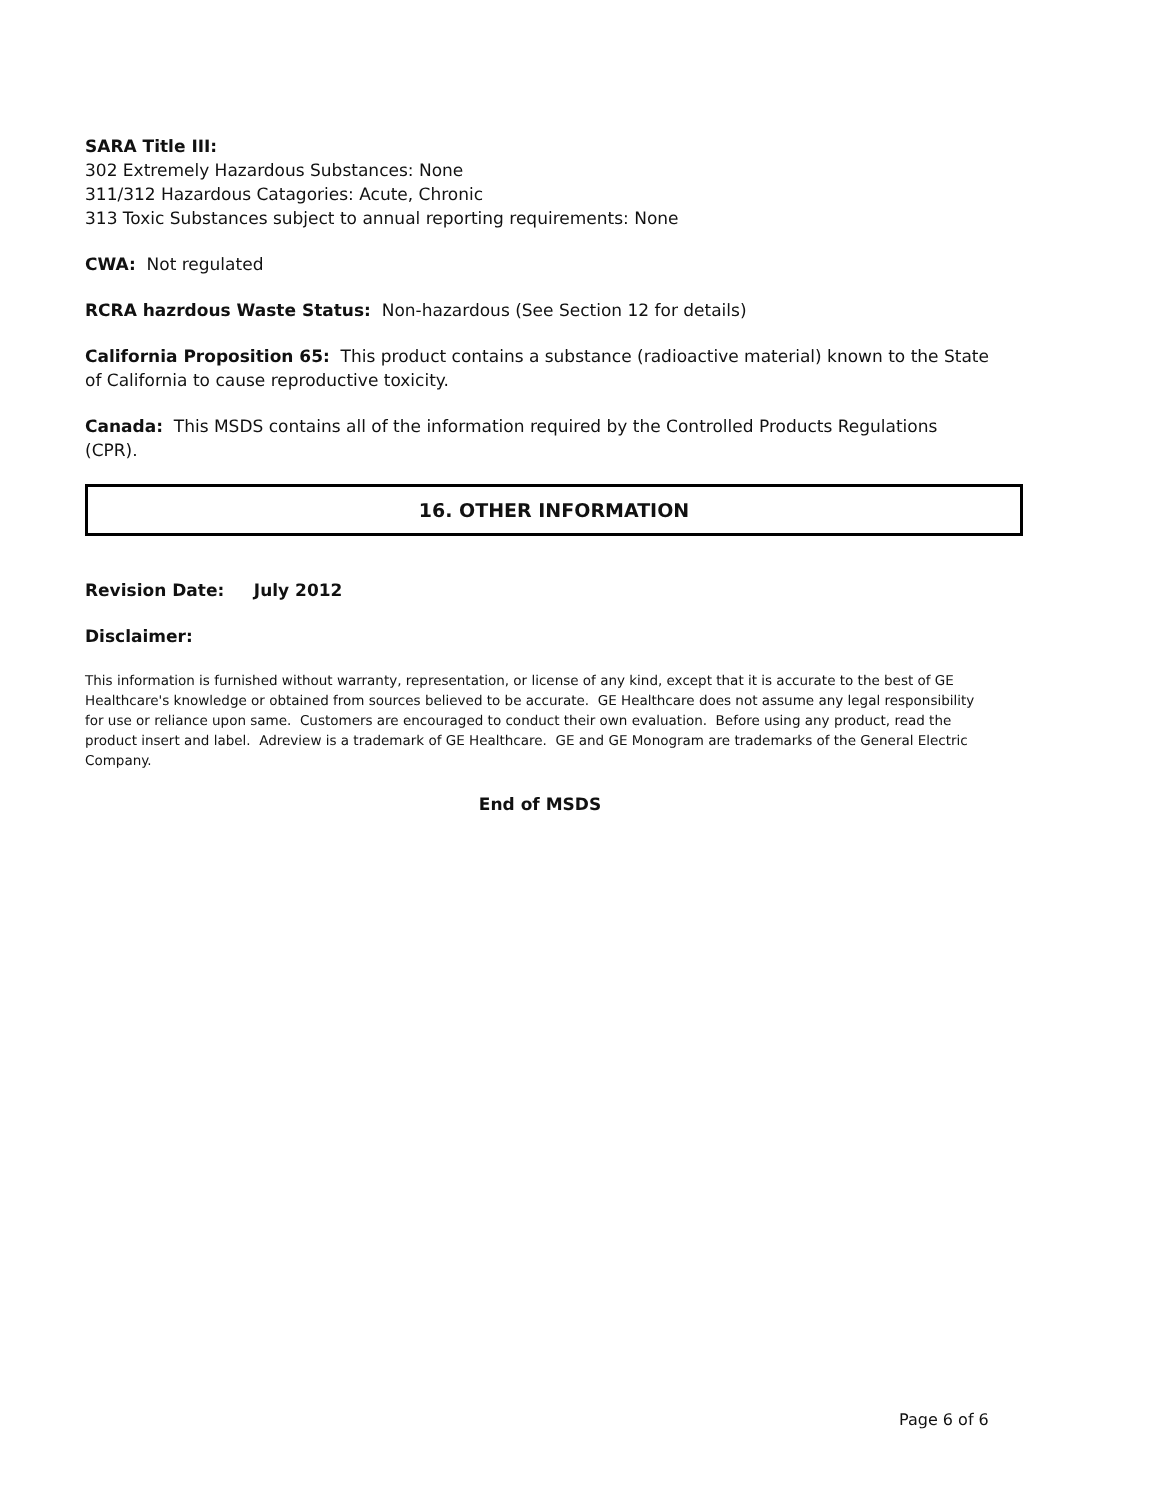SARA Title III:
302 Extremely Hazardous Substances: None
311/312 Hazardous Catagories: Acute, Chronic
313 Toxic Substances subject to annual reporting requirements: None
CWA: Not regulated
RCRA hazrdous Waste Status: Non-hazardous (See Section 12 for details)
California Proposition 65: This product contains a substance (radioactive material) known to the State of California to cause reproductive toxicity.
Canada: This MSDS contains all of the information required by the Controlled Products Regulations (CPR).
16. OTHER INFORMATION
Revision Date: July 2012
Disclaimer:
This information is furnished without warranty, representation, or license of any kind, except that it is accurate to the best of GE Healthcare's knowledge or obtained from sources believed to be accurate. GE Healthcare does not assume any legal responsibility for use or reliance upon same. Customers are encouraged to conduct their own evaluation. Before using any product, read the product insert and label. Adreview is a trademark of GE Healthcare. GE and GE Monogram are trademarks of the General Electric Company.
End of MSDS
Page 6 of 6